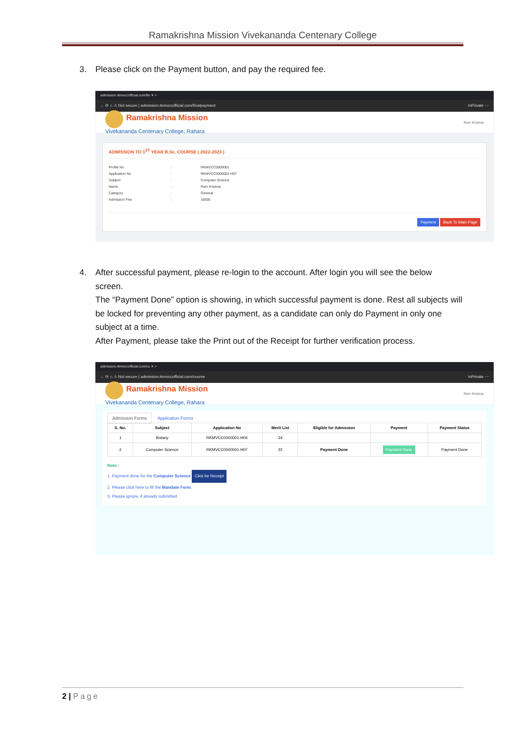Ramakrishna Mission Vivekananda Centenary College
3. Please click on the Payment button, and pay the required fee.
admission.rkmvccofficial.com/fin ✕ +
← ⟳ ⌂ ⚠ Not secure | admission.rkmvccofficial.com/finalpayment InPrivate ⋯
Ramakrishna Mission
Vivekananda Centenary College, Rahara
Ram Krishna
ADMISSION TO 1<sup>ST</sup> YEAR B.Sc. COURSE ( 2022-2023 )
| Profile No | : | RKMVCC0000001 |
| Application No | : | RKMVCC0000001-H07 |
| Subject | : | Computer Science |
| Name | : | Ram Krishna |
| Category | : | General |
| Admission Fee | : | 16500 |
Payment Back To Main Page
4. After successful payment, please re-login to the account. After login you will see the below
screen.
The “Payment Done” option is showing, in which successful payment is done. Rest all subjects will be locked for preventing any other payment, as a candidate can only do Payment in only one subject at a time.
After Payment, please take the Print out of the Receipt for further verification process.
admission.rkmvccofficial.com/co ✕ +
← ⟳ ⌂ ⚠ Not secure | admission.rkmvccofficial.com/course InPrivate ⋯
Ramakrishna Mission
Vivekananda Centenary College, Rahara
Ram Krishna
Admission Forms Application Forms
| S. No. | Subject | Application No | Merit List | Eligible for Admission | Payment | Payment Status |
| --- | --- | --- | --- | --- | --- | --- |
| 1 | Botany | RKMVCC0000001-H04 | 24 | | | |
| 2 | Computer Science | RKMVCC0000001-H07 | 22 | Payment Done | Payment Done | Payment Done |
Note :
1. Payment done for the Computer Science Click for Receipt
2. Please click here to fill the Mandate Form.
3. Please ignore, if already submitted.
2 | Page